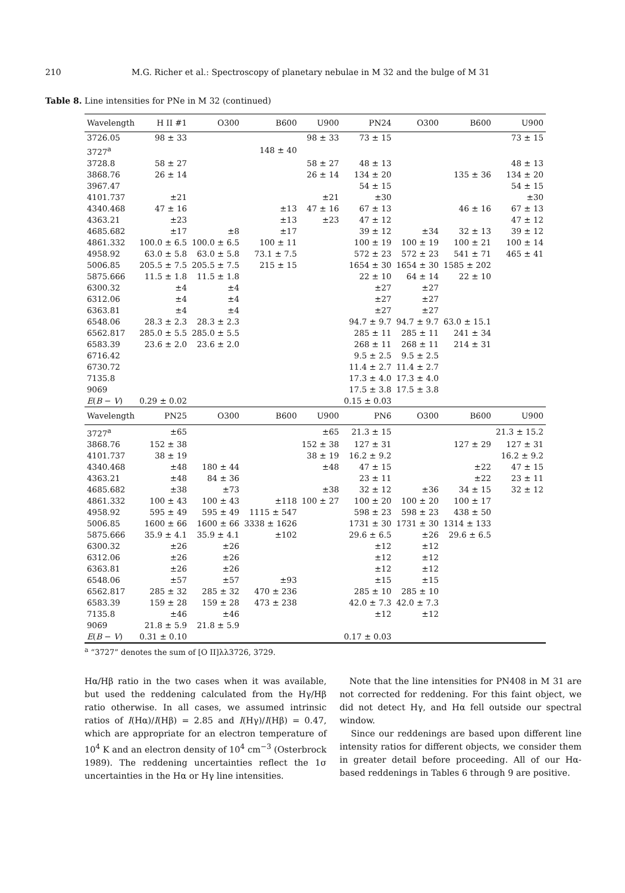210 M.G. Richer et al.: Spectroscopy of planetary nebulae in M 32 and the bulge of M 31
Table 8. Line intensities for PNe in M 32 (continued)
| Wavelength | H II #1 | O300 | B600 | U900 | PN24 | O300 | B600 | U900 |
| --- | --- | --- | --- | --- | --- | --- | --- | --- |
| 3726.05 | 98 ± 33 | | | 98 ± 33 | 73 ± 15 | | | 73 ± 15 |
| 3727<sup>a</sup> | | | 148 ± 40 | | | | | |
| 3728.8 | 58 ± 27 | | | 58 ± 27 | 48 ± 13 | | | 48 ± 13 |
| 3868.76 | 26 ± 14 | | | 26 ± 14 | 134 ± 20 | | 135 ± 36 | 134 ± 20 |
| 3967.47 | | | | | 54 ± 15 | | | 54 ± 15 |
| 4101.737 | ±21 | | | ±21 | ±30 | | | ±30 |
| 4340.468 | 47 ± 16 | | ±13 | 47 ± 16 | 67 ± 13 | | 46 ± 16 | 67 ± 13 |
| 4363.21 | ±23 | | ±13 | ±23 | 47 ± 12 | | | 47 ± 12 |
| 4685.682 | ±17 | ±8 | ±17 | | 39 ± 12 | ±34 | 32 ± 13 | 39 ± 12 |
| 4861.332 | 100.0 ± 6.5 | 100.0 ± 6.5 | 100 ± 11 | | 100 ± 19 | 100 ± 19 | 100 ± 21 | 100 ± 14 |
| 4958.92 | 63.0 ± 5.8 | 63.0 ± 5.8 | 73.1 ± 7.5 | | 572 ± 23 | 572 ± 23 | 541 ± 71 | 465 ± 41 |
| 5006.85 | 205.5 ± 7.5 | 205.5 ± 7.5 | 215 ± 15 | | 1654 ± 30 | 1654 ± 30 | 1585 ± 202 | |
| 5875.666 | 11.5 ± 1.8 | 11.5 ± 1.8 | | | 22 ± 10 | 64 ± 14 | 22 ± 10 | |
| 6300.32 | ±4 | ±4 | | | ±27 | ±27 | | |
| 6312.06 | ±4 | ±4 | | | ±27 | ±27 | | |
| 6363.81 | ±4 | ±4 | | | ±27 | ±27 | | |
| 6548.06 | 28.3 ± 2.3 | 28.3 ± 2.3 | | | 94.7 ± 9.7 | 94.7 ± 9.7 | 63.0 ± 15.1 | |
| 6562.817 | 285.0 ± 5.5 | 285.0 ± 5.5 | | | 285 ± 11 | 285 ± 11 | 241 ± 34 | |
| 6583.39 | 23.6 ± 2.0 | 23.6 ± 2.0 | | | 268 ± 11 | 268 ± 11 | 214 ± 31 | |
| 6716.42 | | | | | 9.5 ± 2.5 | 9.5 ± 2.5 | | |
| 6730.72 | | | | | 11.4 ± 2.7 | 11.4 ± 2.7 | | |
| 7135.8 | | | | | 17.3 ± 4.0 | 17.3 ± 4.0 | | |
| 9069 | | | | | 17.5 ± 3.8 | 17.5 ± 3.8 | | |
| E ( B − V ) | 0.29 ± 0.02 | | | | 0.15 ± 0.03 | | | |
| Wavelength | PN25 | O300 | B600 | U900 | PN6 | O300 | B600 | U900 |
| 3727<sup>a</sup> | ±65 | | | ±65 | 21.3 ± 15 | | | 21.3 ± 15.2 |
| 3868.76 | 152 ± 38 | | | 152 ± 38 | 127 ± 31 | | 127 ± 29 | 127 ± 31 |
| 4101.737 | 38 ± 19 | | | 38 ± 19 | 16.2 ± 9.2 | | | 16.2 ± 9.2 |
| 4340.468 | ±48 | 180 ± 44 | | ±48 | 47 ± 15 | | ±22 | 47 ± 15 |
| 4363.21 | ±48 | 84 ± 36 | | | 23 ± 11 | | ±22 | 23 ± 11 |
| 4685.682 | ±38 | ±73 | | ±38 | 32 ± 12 | ±36 | 34 ± 15 | 32 ± 12 |
| 4861.332 | 100 ± 43 | 100 ± 43 | ±118 | 100 ± 27 | 100 ± 20 | 100 ± 20 | 100 ± 17 | |
| 4958.92 | 595 ± 49 | 595 ± 49 | 1115 ± 547 | | 598 ± 23 | 598 ± 23 | 438 ± 50 | |
| 5006.85 | 1600 ± 66 | 1600 ± 66 | 3338 ± 1626 | | 1731 ± 30 | 1731 ± 30 | 1314 ± 133 | |
| 5875.666 | 35.9 ± 4.1 | 35.9 ± 4.1 | ±102 | | 29.6 ± 6.5 | ±26 | 29.6 ± 6.5 | |
| 6300.32 | ±26 | ±26 | | | ±12 | ±12 | | |
| 6312.06 | ±26 | ±26 | | | ±12 | ±12 | | |
| 6363.81 | ±26 | ±26 | | | ±12 | ±12 | | |
| 6548.06 | ±57 | ±57 | ±93 | | ±15 | ±15 | | |
| 6562.817 | 285 ± 32 | 285 ± 32 | 470 ± 236 | | 285 ± 10 | 285 ± 10 | | |
| 6583.39 | 159 ± 28 | 159 ± 28 | 473 ± 238 | | 42.0 ± 7.3 | 42.0 ± 7.3 | | |
| 7135.8 | ±46 | ±46 | | | ±12 | ±12 | | |
| 9069 | 21.8 ± 5.9 | 21.8 ± 5.9 | | | | | | |
| E ( B − V ) | 0.31 ± 0.10 | | | | 0.17 ± 0.03 | | | |
<sup>a</sup> “3727” denotes the sum of [O II]λλ3726, 3729.
Hα/Hβ ratio in the two cases when it was available, but used the reddening calculated from the Hγ/Hβ ratio otherwise. In all cases, we assumed intrinsic ratios of I(Hα)/I(Hβ) = 2.85 and I(Hγ)/I(Hβ) = 0.47, which are appropriate for an electron temperature of 10<sup>4</sup> K and an electron density of 10<sup>4</sup> cm<sup>−3</sup> (Osterbrock 1989). The reddening uncertainties reflect the 1σ uncertainties in the Hα or Hγ line intensities.
Note that the line intensities for PN408 in M 31 are not corrected for reddening. For this faint object, we did not detect Hγ, and Hα fell outside our spectral window.
Since our reddenings are based upon different line intensity ratios for different objects, we consider them in greater detail before proceeding. All of our Hα-based reddenings in Tables 6 through 9 are positive.